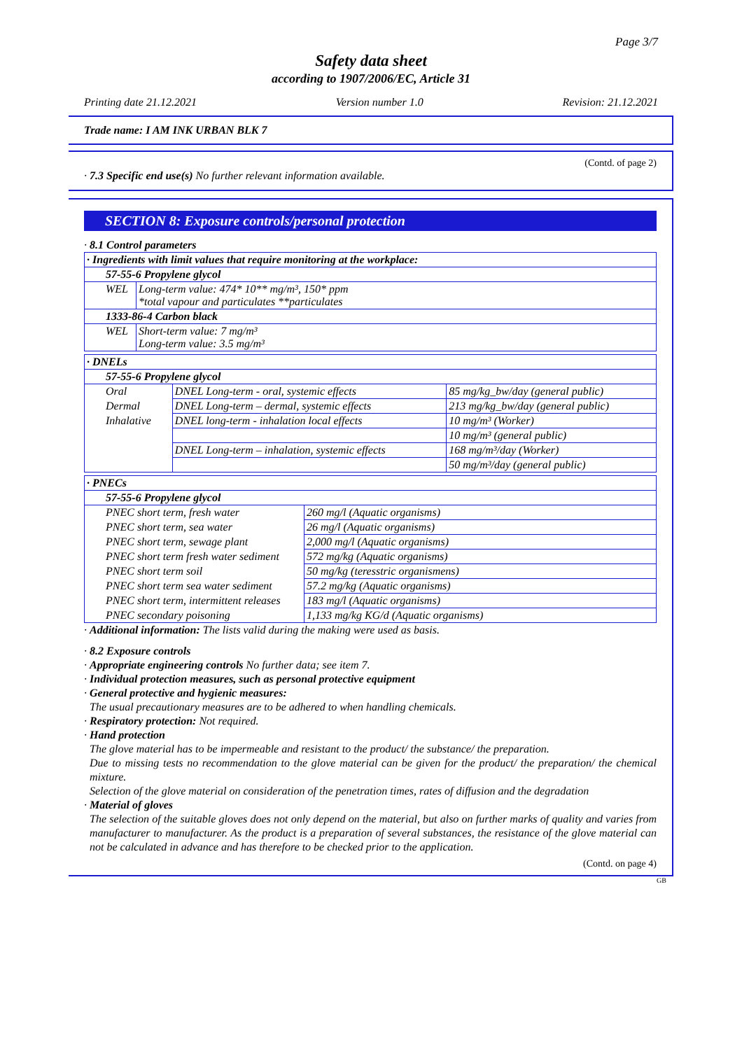Page 3/7
Safety data sheet
according to 1907/2006/EC, Article 31
Printing date 21.12.2021 Version number 1.0 Revision: 21.12.2021
Trade name: I AM INK URBAN BLK 7
(Contd. of page 2)
· 7.3 Specific end use(s) No further relevant information available.
SECTION 8: Exposure controls/personal protection
· 8.1 Control parameters
| · Ingredients with limit values that require monitoring at the workplace: | |
| 57-55-6 Propylene glycol | |
| WEL | Long-term value: 474* 10** mg/m³, 150* ppm *total vapour and particulates **particulates |
| 1333-86-4 Carbon black | |
| WEL | Short-term value: 7 mg/m³ Long-term value: 3.5 mg/m³ |
| · DNELs | | |
| 57-55-6 Propylene glycol | | |
| Oral | DNEL Long-term - oral, systemic effects | 85 mg/kg_bw/day (general public) |
| Dermal | DNEL Long-term – dermal, systemic effects | 213 mg/kg_bw/day (general public) |
| Inhalative | DNEL long-term - inhalation local effects | 10 mg/m³ (Worker) |
| | | 10 mg/m³ (general public) |
| | DNEL Long-term – inhalation, systemic effects | 168 mg/m³/day (Worker) |
| | | 50 mg/m³/day (general public) |
| · PNECs | |
| 57-55-6 Propylene glycol | |
| PNEC short term, fresh water | 260 mg/l (Aquatic organisms) |
| PNEC short term, sea water | 26 mg/l (Aquatic organisms) |
| PNEC short term, sewage plant | 2,000 mg/l (Aquatic organisms) |
| PNEC short term fresh water sediment | 572 mg/kg (Aquatic organisms) |
| PNEC short term soil | 50 mg/kg (teresstric organismens) |
| PNEC short term sea water sediment | 57.2 mg/kg (Aquatic organisms) |
| PNEC short term, intermittent releases | 183 mg/l (Aquatic organisms) |
| PNEC secondary poisoning | 1,133 mg/kg KG/d (Aquatic organisms) |
· Additional information: The lists valid during the making were used as basis.
· 8.2 Exposure controls
· Appropriate engineering controls No further data; see item 7.
· Individual protection measures, such as personal protective equipment
· General protective and hygienic measures:
The usual precautionary measures are to be adhered to when handling chemicals.
· Respiratory protection: Not required.
· Hand protection
The glove material has to be impermeable and resistant to the product/ the substance/ the preparation.
Due to missing tests no recommendation to the glove material can be given for the product/ the preparation/ the chemical mixture.
Selection of the glove material on consideration of the penetration times, rates of diffusion and the degradation
· Material of gloves
The selection of the suitable gloves does not only depend on the material, but also on further marks of quality and varies from manufacturer to manufacturer. As the product is a preparation of several substances, the resistance of the glove material can not be calculated in advance and has therefore to be checked prior to the application.
(Contd. on page 4)
GB